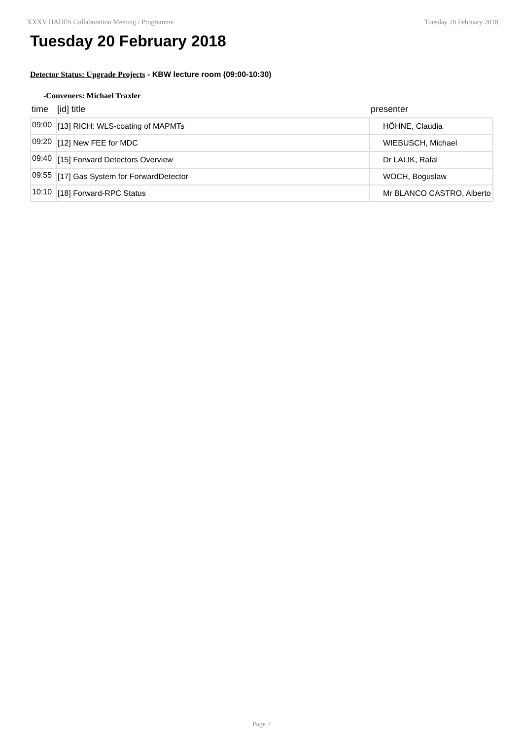XXXV HADES Collaboration Meeting / Programme Tuesday 20 February 2018
Tuesday 20 February 2018
Detector Status: Upgrade Projects - KBW lecture room (09:00-10:30)
-Conveners: Michael Traxler
| time | [id] title | presenter |
| --- | --- | --- |
| 09:00 | [13] RICH: WLS-coating of MAPMTs | HÖHNE, Claudia |
| 09:20 | [12] New FEE for MDC | WIEBUSCH, Michael |
| 09:40 | [15] Forward Detectors Overview | Dr LALIK, Rafal |
| 09:55 | [17] Gas System for ForwardDetector | WOCH, Boguslaw |
| 10:10 | [18] Forward-RPC Status | Mr BLANCO CASTRO, Alberto |
Page 2